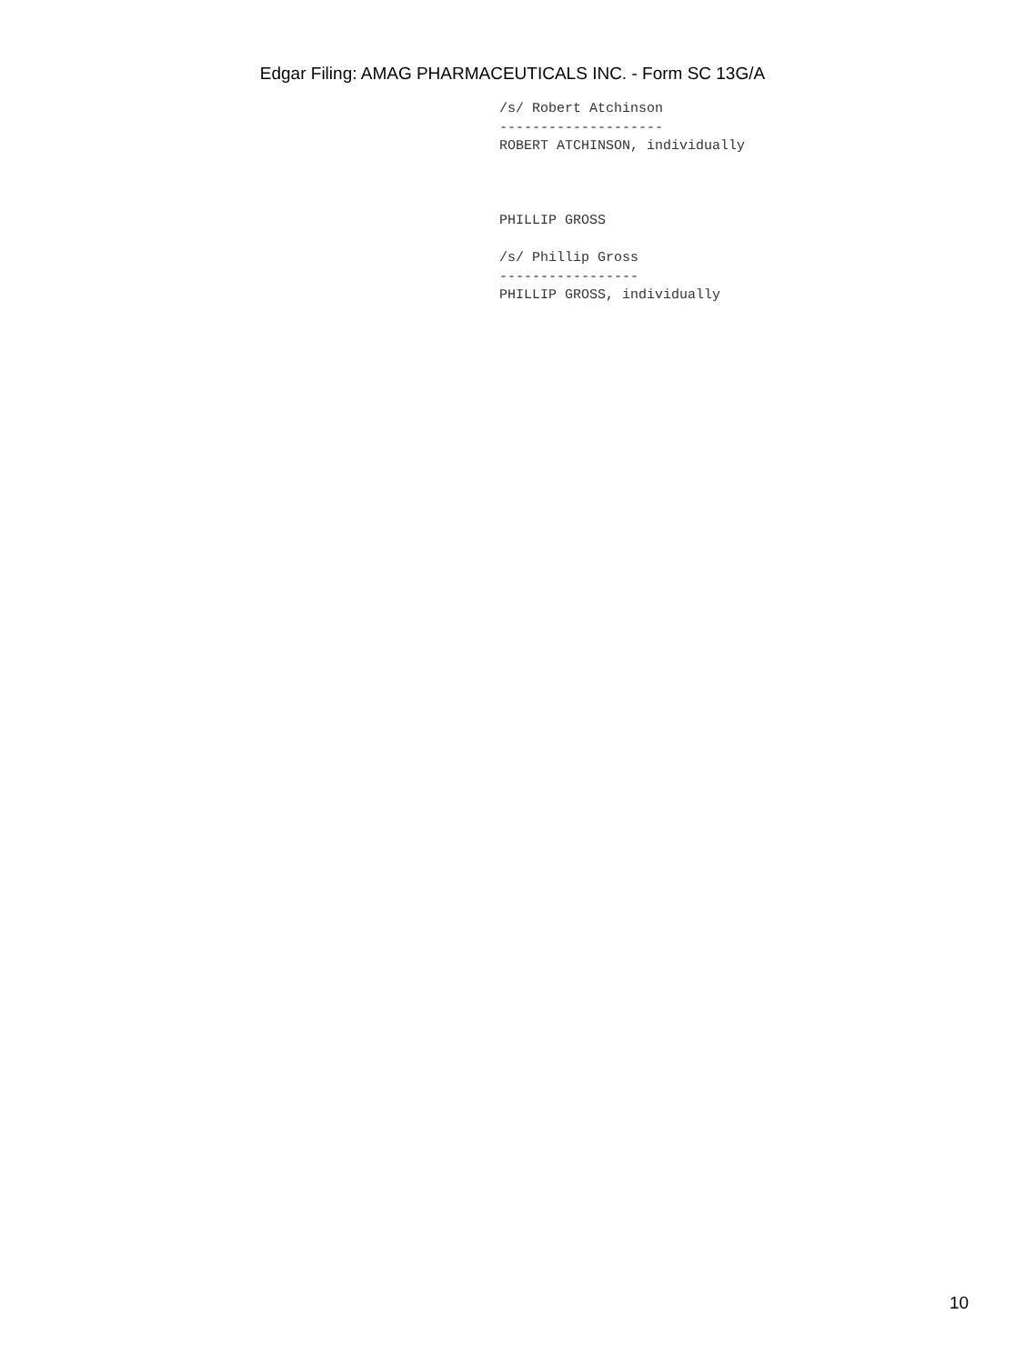Edgar Filing: AMAG PHARMACEUTICALS INC. - Form SC 13G/A
/s/ Robert Atchinson -------------------- ROBERT ATCHINSON, individually PHILLIP GROSS /s/ Phillip Gross ----------------- PHILLIP GROSS, individually
10